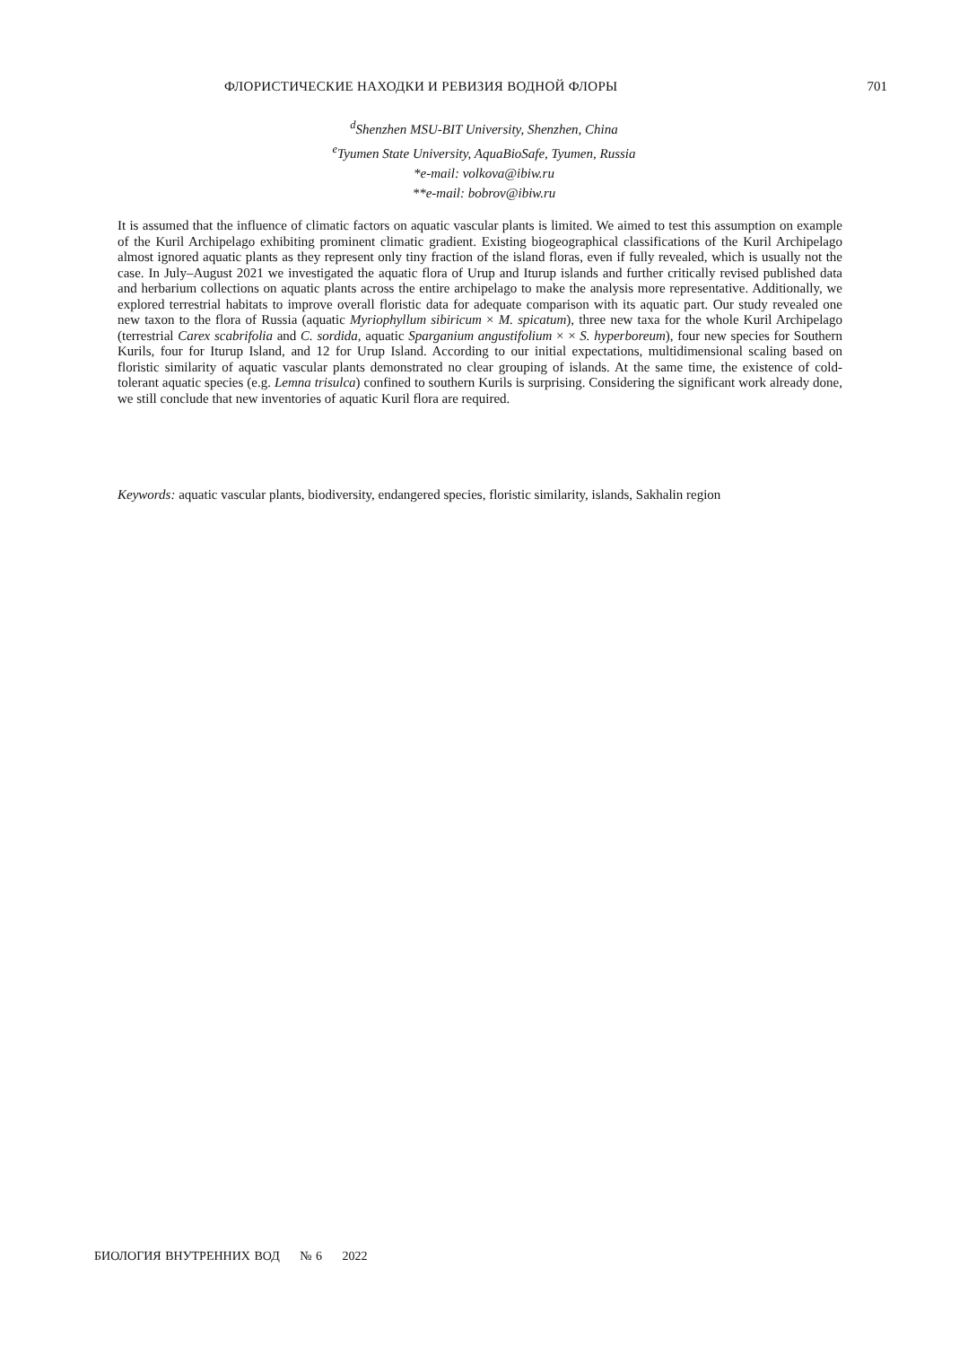ФЛОРИСТИЧЕСКИЕ НАХОДКИ И РЕВИЗИЯ ВОДНОЙ ФЛОРЫ 701
<sup>d</sup> Shenzhen MSU-BIT University, Shenzhen, China
<sup>e</sup> Tyumen State University, AquaBioSafe, Tyumen, Russia
*e-mail: volkova@ibiw.ru
**e-mail: bobrov@ibiw.ru
It is assumed that the influence of climatic factors on aquatic vascular plants is limited. We aimed to test this assumption on example of the Kuril Archipelago exhibiting prominent climatic gradient. Existing biogeographical classifications of the Kuril Archipelago almost ignored aquatic plants as they represent only tiny fraction of the island floras, even if fully revealed, which is usually not the case. In July–August 2021 we investigated the aquatic flora of Urup and Iturup islands and further critically revised published data and herbarium collections on aquatic plants across the entire archipelago to make the analysis more representative. Additionally, we explored terrestrial habitats to improve overall floristic data for adequate comparison with its aquatic part. Our study revealed one new taxon to the flora of Russia (aquatic Myriophyllum sibiricum × M. spicatum), three new taxa for the whole Kuril Archipelago (terrestrial Carex scabrifolia and C. sordida, aquatic Sparganium angustifolium × × S. hyperboreum), four new species for Southern Kurils, four for Iturup Island, and 12 for Urup Island. According to our initial expectations, multidimensional scaling based on floristic similarity of aquatic vascular plants demonstrated no clear grouping of islands. At the same time, the existence of cold-tolerant aquatic species (e.g. Lemna trisulca) confined to southern Kurils is surprising. Considering the significant work already done, we still conclude that new inventories of aquatic Kuril flora are required.
Keywords: aquatic vascular plants, biodiversity, endangered species, floristic similarity, islands, Sakhalin region
БИОЛОГИЯ ВНУТРЕННИХ ВОД № 6 2022